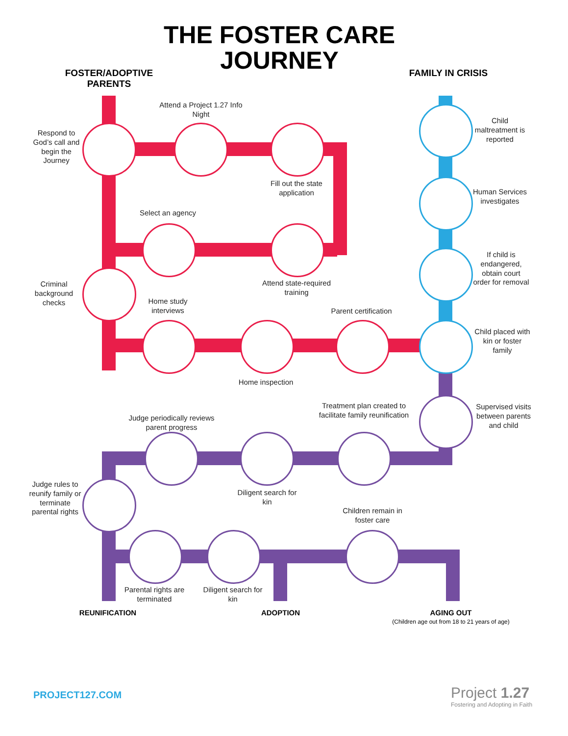THE FOSTER CARE JOURNEY
FOSTER/ADOPTIVE PARENTS
FAMILY IN CRISIS
Respond to God’s call and begin the Journey
Attend a Project 1.27 Info Night
Fill out the state application
Select an agency
Attend state-required training
Criminal background checks
Home study interviews
Parent certification
Home inspection
Child maltreatment is reported
Human Services investigates
If child is endangered, obtain court order for removal
Child placed with kin or foster family
Supervised visits between parents and child
Treatment plan created to facilitate family reunification
Judge periodically reviews parent progress
Diligent search for kin
Judge rules to reunify family or terminate parental rights
Children remain in foster care
Parental rights are terminated
Diligent search for kin
REUNIFICATION ADOPTION
AGING OUT
(Children age out from 18 to 21 years of age)
PROJECT127.COM
Project 1.27
Fostering and Adopting in Faith